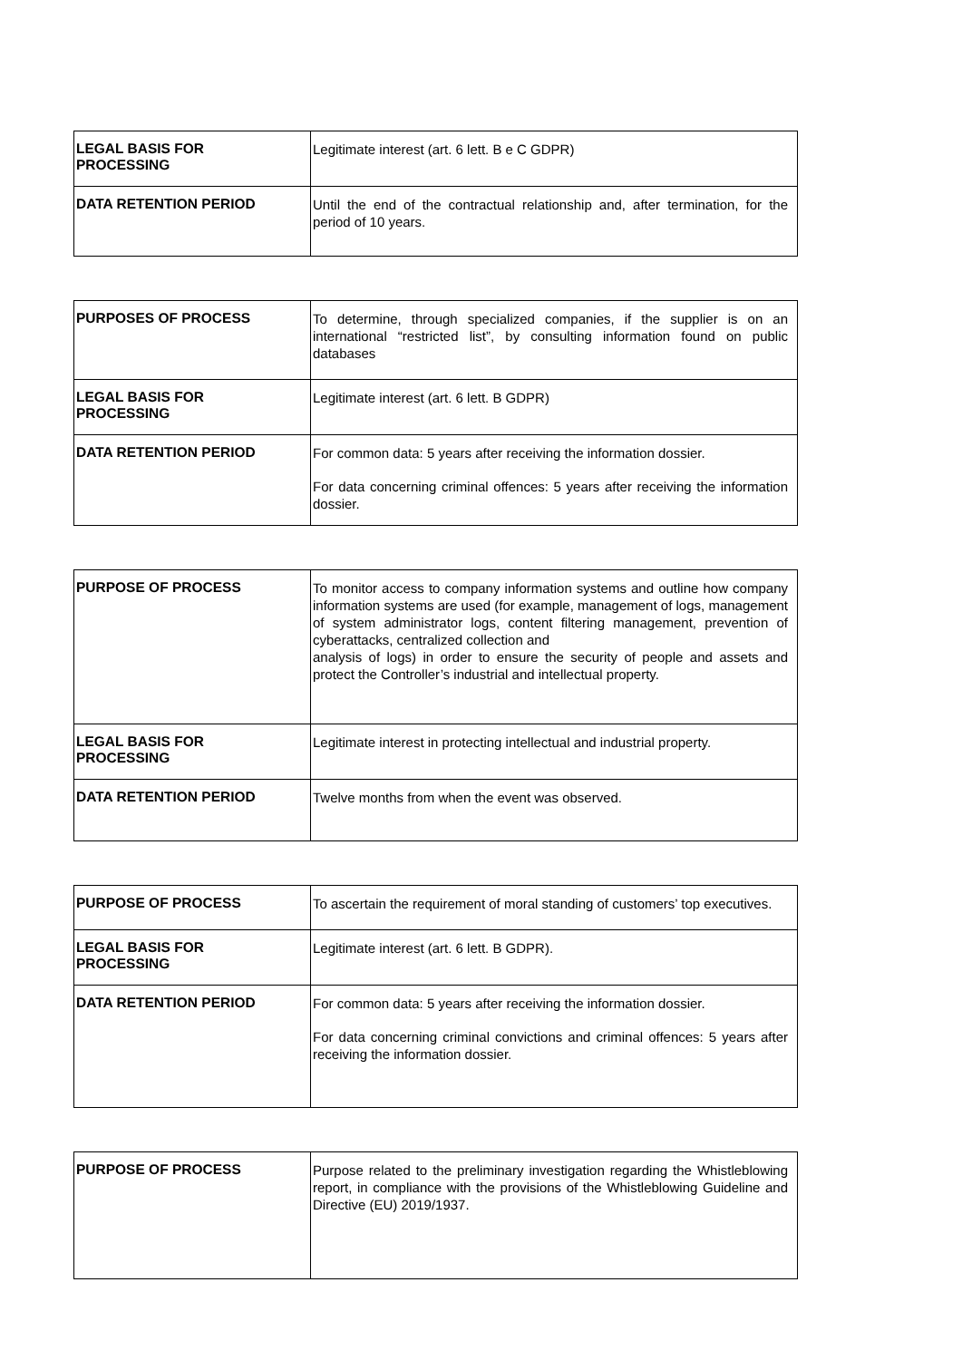| LEGAL BASIS FOR PROCESSING | Legitimate interest (art. 6 lett. B e C GDPR) |
| DATA RETENTION PERIOD | Until the end of the contractual relationship and, after termination, for the period of 10 years. |
| PURPOSES OF PROCESS | To determine, through specialized companies, if the supplier is on an international “restricted list”, by consulting information found on public databases |
| LEGAL BASIS FOR PROCESSING | Legitimate interest (art. 6 lett. B GDPR) |
| DATA RETENTION PERIOD | For common data: 5 years after receiving the information dossier. For data concerning criminal offences: 5 years after receiving the information dossier. |
| PURPOSE OF PROCESS | To monitor access to company information systems and outline how company information systems are used (for example, management of logs, management of system administrator logs, content filtering management, prevention of cyberattacks, centralized collection and analysis of logs) in order to ensure the security of people and assets and protect the Controller’s industrial and intellectual property. |
| LEGAL BASIS FOR PROCESSING | Legitimate interest in protecting intellectual and industrial property. |
| DATA RETENTION PERIOD | Twelve months from when the event was observed. |
| PURPOSE OF PROCESS | To ascertain the requirement of moral standing of customers’ top executives. |
| LEGAL BASIS FOR PROCESSING | Legitimate interest (art. 6 lett. B GDPR). |
| DATA RETENTION PERIOD | For common data: 5 years after receiving the information dossier. For data concerning criminal convictions and criminal offences: 5 years after receiving the information dossier. |
| PURPOSE OF PROCESS | Purpose related to the preliminary investigation regarding the Whistleblowing report, in compliance with the provisions of the Whistleblowing Guideline and Directive (EU) 2019/1937. |